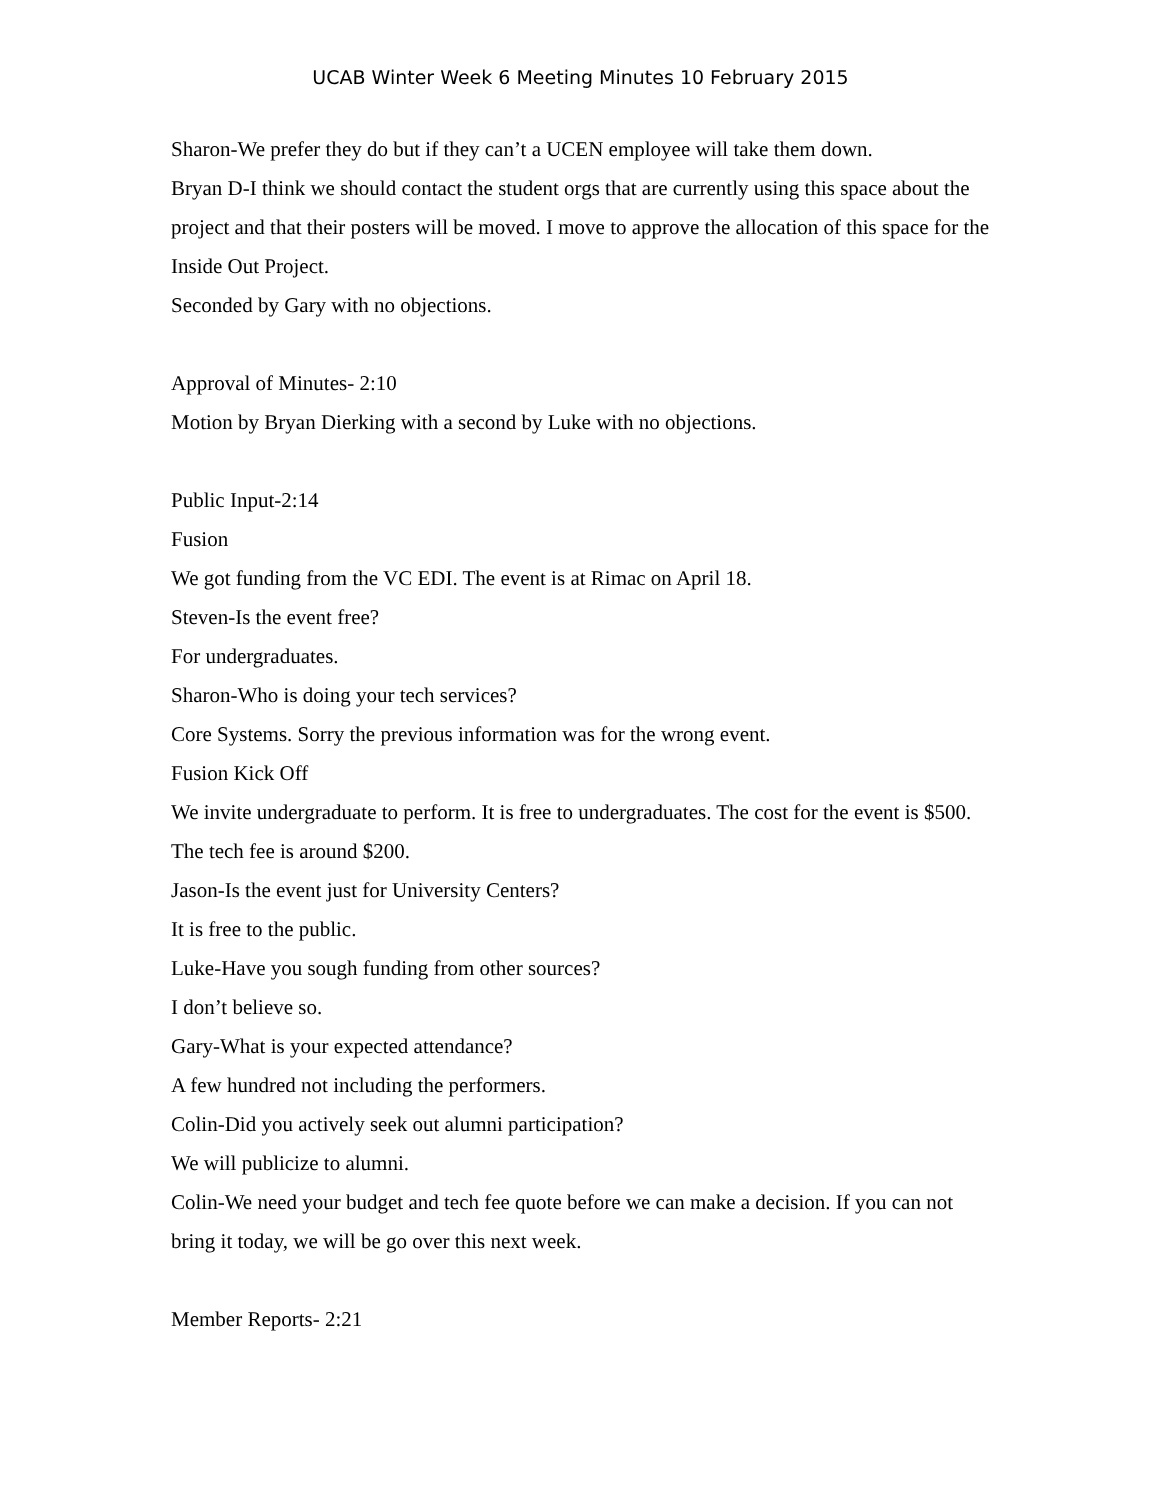UCAB Winter Week 6 Meeting Minutes 10 February 2015
Sharon-We prefer they do but if they can’t a UCEN employee will take them down.
Bryan D-I think we should contact the student orgs that are currently using this space about the project and that their posters will be moved. I move to approve the allocation of this space for the Inside Out Project.
Seconded by Gary with no objections.
Approval of Minutes- 2:10
Motion by Bryan Dierking with a second by Luke with no objections.
Public Input-2:14
Fusion
We got funding from the VC EDI. The event is at Rimac on April 18.
Steven-Is the event free?
For undergraduates.
Sharon-Who is doing your tech services?
Core Systems. Sorry the previous information was for the wrong event.
Fusion Kick Off
We invite undergraduate to perform. It is free to undergraduates. The cost for the event is $500. The tech fee is around $200.
Jason-Is the event just for University Centers?
It is free to the public.
Luke-Have you sough funding from other sources?
I don’t believe so.
Gary-What is your expected attendance?
A few hundred not including the performers.
Colin-Did you actively seek out alumni participation?
We will publicize to alumni.
Colin-We need your budget and tech fee quote before we can make a decision. If you can not bring it today, we will be go over this next week.
Member Reports- 2:21